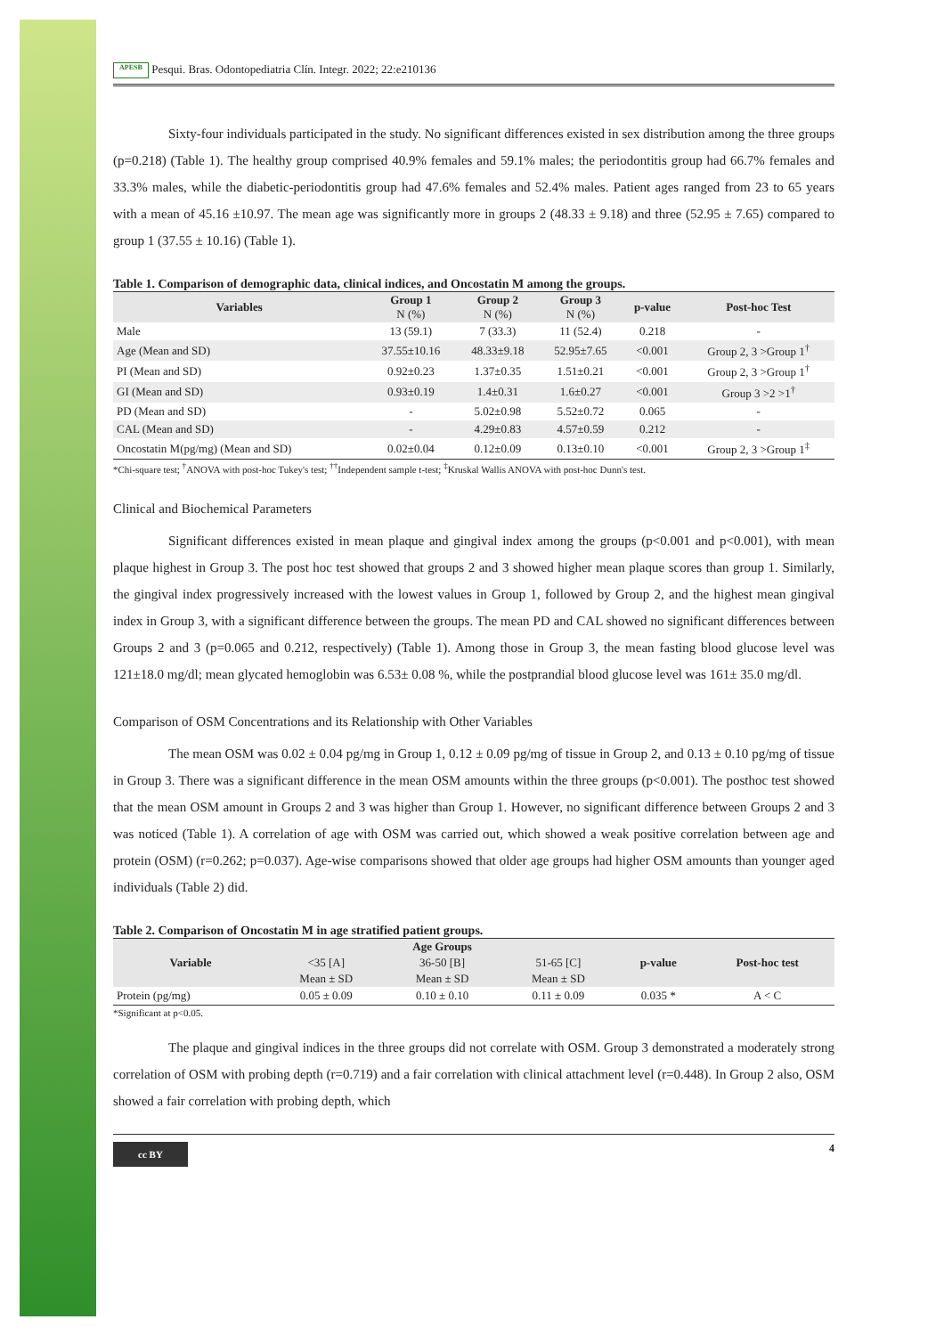APESB Pesqui. Bras. Odontopediatria Clín. Integr. 2022; 22:e210136
Sixty-four individuals participated in the study. No significant differences existed in sex distribution among the three groups (p=0.218) (Table 1). The healthy group comprised 40.9% females and 59.1% males; the periodontitis group had 66.7% females and 33.3% males, while the diabetic-periodontitis group had 47.6% females and 52.4% males. Patient ages ranged from 23 to 65 years with a mean of 45.16 ±10.97. The mean age was significantly more in groups 2 (48.33 ± 9.18) and three (52.95 ± 7.65) compared to group 1 (37.55 ± 10.16) (Table 1).
Table 1. Comparison of demographic data, clinical indices, and Oncostatin M among the groups.
| Variables | Group 1 N (%) | Group 2 N (%) | Group 3 N (%) | p-value | Post-hoc Test |
| --- | --- | --- | --- | --- | --- |
| Male | 13 (59.1) | 7 (33.3) | 11 (52.4) | 0.218 | - |
| Age (Mean and SD) | 37.55±10.16 | 48.33±9.18 | 52.95±7.65 | <0.001 | Group 2, 3 >Group 1<sup>†</sup> |
| PI (Mean and SD) | 0.92±0.23 | 1.37±0.35 | 1.51±0.21 | <0.001 | Group 2, 3 >Group 1<sup>†</sup> |
| GI (Mean and SD) | 0.93±0.19 | 1.4±0.31 | 1.6±0.27 | <0.001 | Group 3 >2 >1<sup>†</sup> |
| PD (Mean and SD) | - | 5.02±0.98 | 5.52±0.72 | 0.065 | - |
| CAL (Mean and SD) | - | 4.29±0.83 | 4.57±0.59 | 0.212 | - |
| Oncostatin M(pg/mg) (Mean and SD) | 0.02±0.04 | 0.12±0.09 | 0.13±0.10 | <0.001 | Group 2, 3 >Group 1<sup>‡</sup> |
*Chi-square test; <sup>†</sup>ANOVA with post-hoc Tukey's test; <sup>††</sup>Independent sample t-test; <sup>‡</sup>Kruskal Wallis ANOVA with post-hoc Dunn's test.
Clinical and Biochemical Parameters
Significant differences existed in mean plaque and gingival index among the groups (p<0.001 and p<0.001), with mean plaque highest in Group 3. The post hoc test showed that groups 2 and 3 showed higher mean plaque scores than group 1. Similarly, the gingival index progressively increased with the lowest values in Group 1, followed by Group 2, and the highest mean gingival index in Group 3, with a significant difference between the groups. The mean PD and CAL showed no significant differences between Groups 2 and 3 (p=0.065 and 0.212, respectively) (Table 1). Among those in Group 3, the mean fasting blood glucose level was 121±18.0 mg/dl; mean glycated hemoglobin was 6.53± 0.08 %, while the postprandial blood glucose level was 161± 35.0 mg/dl.
Comparison of OSM Concentrations and its Relationship with Other Variables
The mean OSM was 0.02 ± 0.04 pg/mg in Group 1, 0.12 ± 0.09 pg/mg of tissue in Group 2, and 0.13 ± 0.10 pg/mg of tissue in Group 3. There was a significant difference in the mean OSM amounts within the three groups (p<0.001). The posthoc test showed that the mean OSM amount in Groups 2 and 3 was higher than Group 1. However, no significant difference between Groups 2 and 3 was noticed (Table 1). A correlation of age with OSM was carried out, which showed a weak positive correlation between age and protein (OSM) (r=0.262; p=0.037). Age-wise comparisons showed that older age groups had higher OSM amounts than younger aged individuals (Table 2) did.
Table 2. Comparison of Oncostatin M in age stratified patient groups.
| Variable | Age Groups | | | p-value | Post-hoc test |
| --- | --- | --- | --- | --- | --- |
| | <35 [A] | 36-50 [B] | 51-65 [C] | | |
| | Mean ± SD | Mean ± SD | Mean ± SD | | |
| Protein (pg/mg) | 0.05 ± 0.09 | 0.10 ± 0.10 | 0.11 ± 0.09 | 0.035 * | A < C |
*Significant at p<0.05.
The plaque and gingival indices in the three groups did not correlate with OSM. Group 3 demonstrated a moderately strong correlation of OSM with probing depth (r=0.719) and a fair correlation with clinical attachment level (r=0.448). In Group 2 also, OSM showed a fair correlation with probing depth, which
cc BY
4